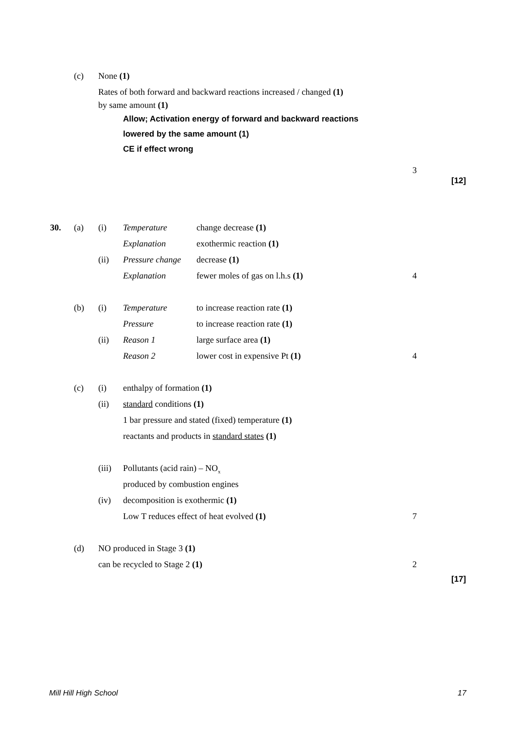(c) None (1) Rates of both forward and backward reactions increased / changed (1)
by same amount (1)
Allow; Activation energy of forward and backward reactions lowered by the same amount (1) CE if effect wrong
3
[12]
30. (a) (i) Temperature change decrease (1)
Explanation exothermic reaction (1)
(ii) Pressure change decrease (1)
Explanation fewer moles of gas on l.h.s (1) 4
(b) (i) Temperature to increase reaction rate (1)
Pressure to increase reaction rate (1)
(ii) Reason 1 large surface area (1)
Reason 2 lower cost in expensive Pt (1) 4
(c) (i) enthalpy of formation (1)
(ii) standard conditions (1) 1 bar pressure and stated (fixed) temperature (1) reactants and products in standard states (1)
(iii) Pollutants (acid rain) – NO<sub>x</sub> produced by combustion engines
(iv) decomposition is exothermic (1) Low T reduces effect of heat evolved (1) 7
(d) NO produced in Stage 3 (1) can be recycled to Stage 2 (1) 2
[17]
Mill Hill High School 17